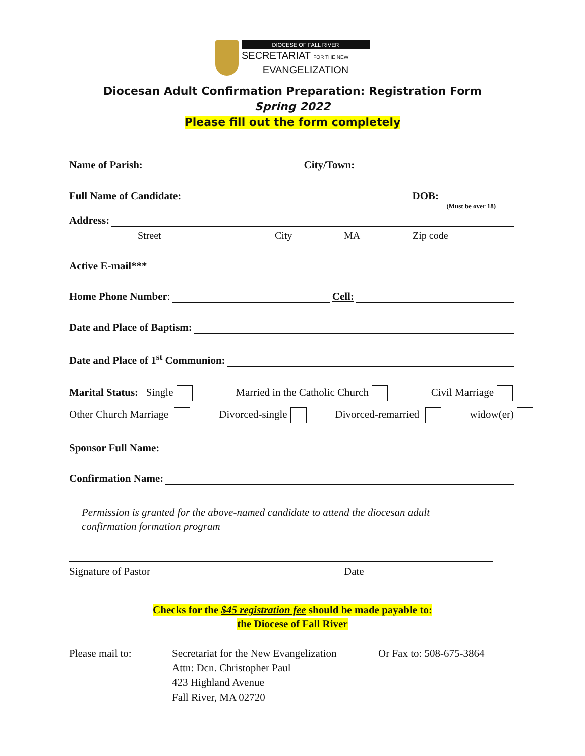DIOCESE OF FALL RIVER
SECRETARIAT FOR THE NEW
EVANGELIZATION
Diocesan Adult Confirmation Preparation: Registration Form
Spring 2022
Please fill out the form completely
Name of Parish: City/Town:
Full Name of Candidate: DOB:
(Must be over 18)
Address:
Street City MA Zip code
Active E-mail***
Home Phone Number: Cell:
Date and Place of Baptism:
Date and Place of 1<sup>st</sup> Communion:
Marital Status: Single Married in the Catholic Church Civil Marriage
Other Church Marriage Divorced-single Divorced-remarried widow(er)
Sponsor Full Name:
Confirmation Name:
Permission is granted for the above-named candidate to attend the diocesan adult
confirmation formation program
Signature of Pastor Date
Checks for the $45 registration fee should be made payable to:
the Diocese of Fall River
Please mail to: Secretariat for the New Evangelization
Attn: Dcn. Christopher Paul
423 Highland Avenue
Fall River, MA 02720 Or Fax to: 508-675-3864